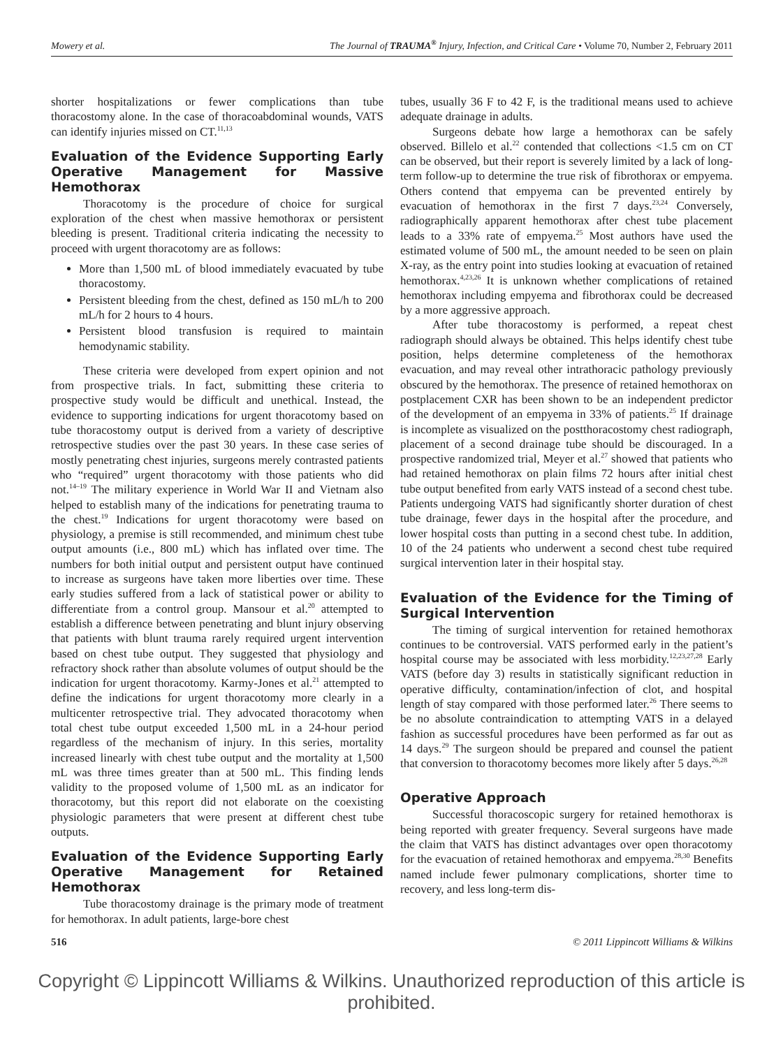Mowery et al. The Journal of TRAUMA<sup>®</sup> Injury, Infection, and Critical Care • Volume 70, Number 2, February 2011
shorter hospitalizations or fewer complications than tube thoracostomy alone. In the case of thoracoabdominal wounds, VATS can identify injuries missed on CT.<sup>11,13</sup>
Evaluation of the Evidence Supporting Early Operative Management for Massive Hemothorax
Thoracotomy is the procedure of choice for surgical exploration of the chest when massive hemothorax or persistent bleeding is present. Traditional criteria indicating the necessity to proceed with urgent thoracotomy are as follows:
More than 1,500 mL of blood immediately evacuated by tube thoracostomy.
Persistent bleeding from the chest, defined as 150 mL/h to 200 mL/h for 2 hours to 4 hours.
Persistent blood transfusion is required to maintain hemodynamic stability.
These criteria were developed from expert opinion and not from prospective trials. In fact, submitting these criteria to prospective study would be difficult and unethical. Instead, the evidence to supporting indications for urgent thoracotomy based on tube thoracostomy output is derived from a variety of descriptive retrospective studies over the past 30 years. In these case series of mostly penetrating chest injuries, surgeons merely contrasted patients who “required” urgent thoracotomy with those patients who did not.<sup>14–19</sup> The military experience in World War II and Vietnam also helped to establish many of the indications for penetrating trauma to the chest.<sup>19</sup> Indications for urgent thoracotomy were based on physiology, a premise is still recommended, and minimum chest tube output amounts (i.e., 800 mL) which has inflated over time. The numbers for both initial output and persistent output have continued to increase as surgeons have taken more liberties over time. These early studies suffered from a lack of statistical power or ability to differentiate from a control group. Mansour et al.<sup>20</sup> attempted to establish a difference between penetrating and blunt injury observing that patients with blunt trauma rarely required urgent intervention based on chest tube output. They suggested that physiology and refractory shock rather than absolute volumes of output should be the indication for urgent thoracotomy. Karmy-Jones et al.<sup>21</sup> attempted to define the indications for urgent thoracotomy more clearly in a multicenter retrospective trial. They advocated thoracotomy when total chest tube output exceeded 1,500 mL in a 24-hour period regardless of the mechanism of injury. In this series, mortality increased linearly with chest tube output and the mortality at 1,500 mL was three times greater than at 500 mL. This finding lends validity to the proposed volume of 1,500 mL as an indicator for thoracotomy, but this report did not elaborate on the coexisting physiologic parameters that were present at different chest tube outputs.
Evaluation of the Evidence Supporting Early Operative Management for Retained Hemothorax
Tube thoracostomy drainage is the primary mode of treatment for hemothorax. In adult patients, large-bore chest
tubes, usually 36 F to 42 F, is the traditional means used to achieve adequate drainage in adults.
Surgeons debate how large a hemothorax can be safely observed. Billelo et al.<sup>22</sup> contended that collections <1.5 cm on CT can be observed, but their report is severely limited by a lack of long-term follow-up to determine the true risk of fibrothorax or empyema. Others contend that empyema can be prevented entirely by evacuation of hemothorax in the first 7 days.<sup>23,24</sup> Conversely, radiographically apparent hemothorax after chest tube placement leads to a 33% rate of empyema.<sup>25</sup> Most authors have used the estimated volume of 500 mL, the amount needed to be seen on plain X-ray, as the entry point into studies looking at evacuation of retained hemothorax.<sup>4,23,26</sup> It is unknown whether complications of retained hemothorax including empyema and fibrothorax could be decreased by a more aggressive approach.
After tube thoracostomy is performed, a repeat chest radiograph should always be obtained. This helps identify chest tube position, helps determine completeness of the hemothorax evacuation, and may reveal other intrathoracic pathology previously obscured by the hemothorax. The presence of retained hemothorax on postplacement CXR has been shown to be an independent predictor of the development of an empyema in 33% of patients.<sup>25</sup> If drainage is incomplete as visualized on the postthoracostomy chest radiograph, placement of a second drainage tube should be discouraged. In a prospective randomized trial, Meyer et al.<sup>27</sup> showed that patients who had retained hemothorax on plain films 72 hours after initial chest tube output benefited from early VATS instead of a second chest tube. Patients undergoing VATS had significantly shorter duration of chest tube drainage, fewer days in the hospital after the procedure, and lower hospital costs than putting in a second chest tube. In addition, 10 of the 24 patients who underwent a second chest tube required surgical intervention later in their hospital stay.
Evaluation of the Evidence for the Timing of Surgical Intervention
The timing of surgical intervention for retained hemothorax continues to be controversial. VATS performed early in the patient’s hospital course may be associated with less morbidity.<sup>12,23,27,28</sup> Early VATS (before day 3) results in statistically significant reduction in operative difficulty, contamination/infection of clot, and hospital length of stay compared with those performed later.<sup>26</sup> There seems to be no absolute contraindication to attempting VATS in a delayed fashion as successful procedures have been performed as far out as 14 days.<sup>29</sup> The surgeon should be prepared and counsel the patient that conversion to thoracotomy becomes more likely after 5 days.<sup>26,28</sup>
Operative Approach
Successful thoracoscopic surgery for retained hemothorax is being reported with greater frequency. Several surgeons have made the claim that VATS has distinct advantages over open thoracotomy for the evacuation of retained hemothorax and empyema.<sup>28,30</sup> Benefits named include fewer pulmonary complications, shorter time to recovery, and less long-term dis-
516 © 2011 Lippincott Williams & Wilkins
Copyright © Lippincott Williams & Wilkins. Unauthorized reproduction of this article is prohibited.